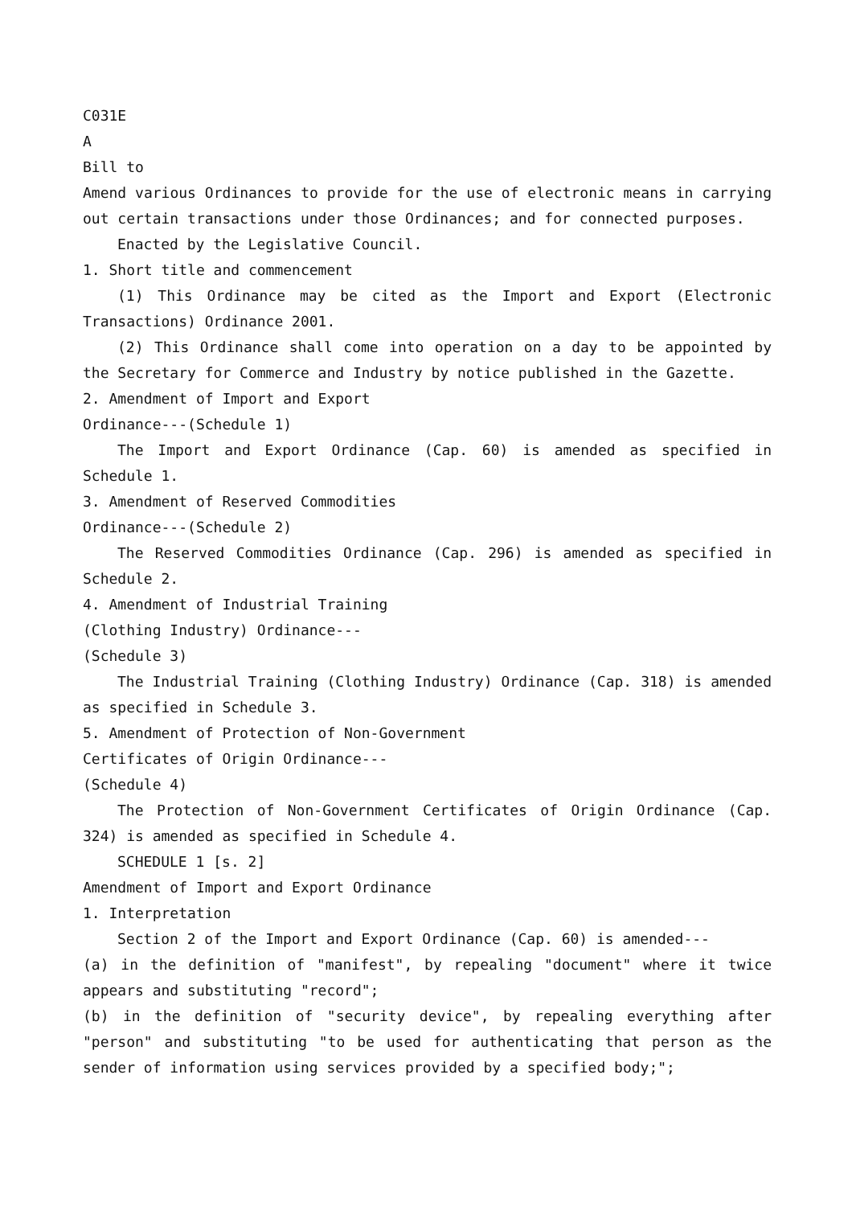C031E
A
Bill to
Amend various Ordinances to provide for the use of electronic means in carrying out certain transactions under those Ordinances; and for connected purposes.
Enacted by the Legislative Council.
1. Short title and commencement
(1) This Ordinance may be cited as the Import and Export (Electronic Transactions) Ordinance 2001.
(2) This Ordinance shall come into operation on a day to be appointed by the Secretary for Commerce and Industry by notice published in the Gazette.
2. Amendment of Import and Export
Ordinance---(Schedule 1)
The Import and Export Ordinance (Cap. 60) is amended as specified in Schedule 1.
3. Amendment of Reserved Commodities
Ordinance---(Schedule 2)
The Reserved Commodities Ordinance (Cap. 296) is amended as specified in Schedule 2.
4. Amendment of Industrial Training
(Clothing Industry) Ordinance---
(Schedule 3)
The Industrial Training (Clothing Industry) Ordinance (Cap. 318) is amended as specified in Schedule 3.
5. Amendment of Protection of Non-Government
Certificates of Origin Ordinance---
(Schedule 4)
The Protection of Non-Government Certificates of Origin Ordinance (Cap. 324) is amended as specified in Schedule 4.
SCHEDULE 1 [s. 2]
Amendment of Import and Export Ordinance
1. Interpretation
Section 2 of the Import and Export Ordinance (Cap. 60) is amended---
(a) in the definition of "manifest", by repealing "document" where it twice appears and substituting "record";
(b) in the definition of "security device", by repealing everything after "person" and substituting "to be used for authenticating that person as the sender of information using services provided by a specified body;";